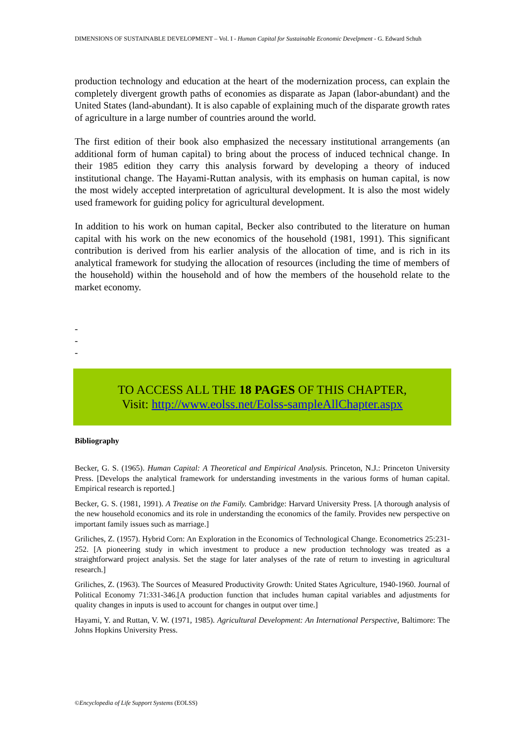DIMENSIONS OF SUSTAINABLE DEVELOPMENT – Vol. I - Human Capital for Sustainable Economic Develpment - G. Edward Schuh
production technology and education at the heart of the modernization process, can explain the completely divergent growth paths of economies as disparate as Japan (labor-abundant) and the United States (land-abundant). It is also capable of explaining much of the disparate growth rates of agriculture in a large number of countries around the world.
The first edition of their book also emphasized the necessary institutional arrangements (an additional form of human capital) to bring about the process of induced technical change. In their 1985 edition they carry this analysis forward by developing a theory of induced institutional change. The Hayami-Ruttan analysis, with its emphasis on human capital, is now the most widely accepted interpretation of agricultural development. It is also the most widely used framework for guiding policy for agricultural development.
In addition to his work on human capital, Becker also contributed to the literature on human capital with his work on the new economics of the household (1981, 1991). This significant contribution is derived from his earlier analysis of the allocation of time, and is rich in its analytical framework for studying the allocation of resources (including the time of members of the household) within the household and of how the members of the household relate to the market economy.
-
-
-
TO ACCESS ALL THE 18 PAGES OF THIS CHAPTER,
Visit: http://www.eolss.net/Eolss-sampleAllChapter.aspx
Bibliography
Becker, G. S. (1965). Human Capital: A Theoretical and Empirical Analysis. Princeton, N.J.: Princeton University Press. [Develops the analytical framework for understanding investments in the various forms of human capital. Empirical research is reported.]
Becker, G. S. (1981, 1991). A Treatise on the Family. Cambridge: Harvard University Press. [A thorough analysis of the new household economics and its role in understanding the economics of the family. Provides new perspective on important family issues such as marriage.]
Griliches, Z. (1957). Hybrid Corn: An Exploration in the Economics of Technological Change. Econometrics 25:231-252. [A pioneering study in which investment to produce a new production technology was treated as a straightforward project analysis. Set the stage for later analyses of the rate of return to investing in agricultural research.]
Griliches, Z. (1963). The Sources of Measured Productivity Growth: United States Agriculture, 1940-1960. Journal of Political Economy 71:331-346.[A production function that includes human capital variables and adjustments for quality changes in inputs is used to account for changes in output over time.]
Hayami, Y. and Ruttan, V. W. (1971, 1985). Agricultural Development: An International Perspective, Baltimore: The Johns Hopkins University Press.
©Encyclopedia of Life Support Systems (EOLSS)